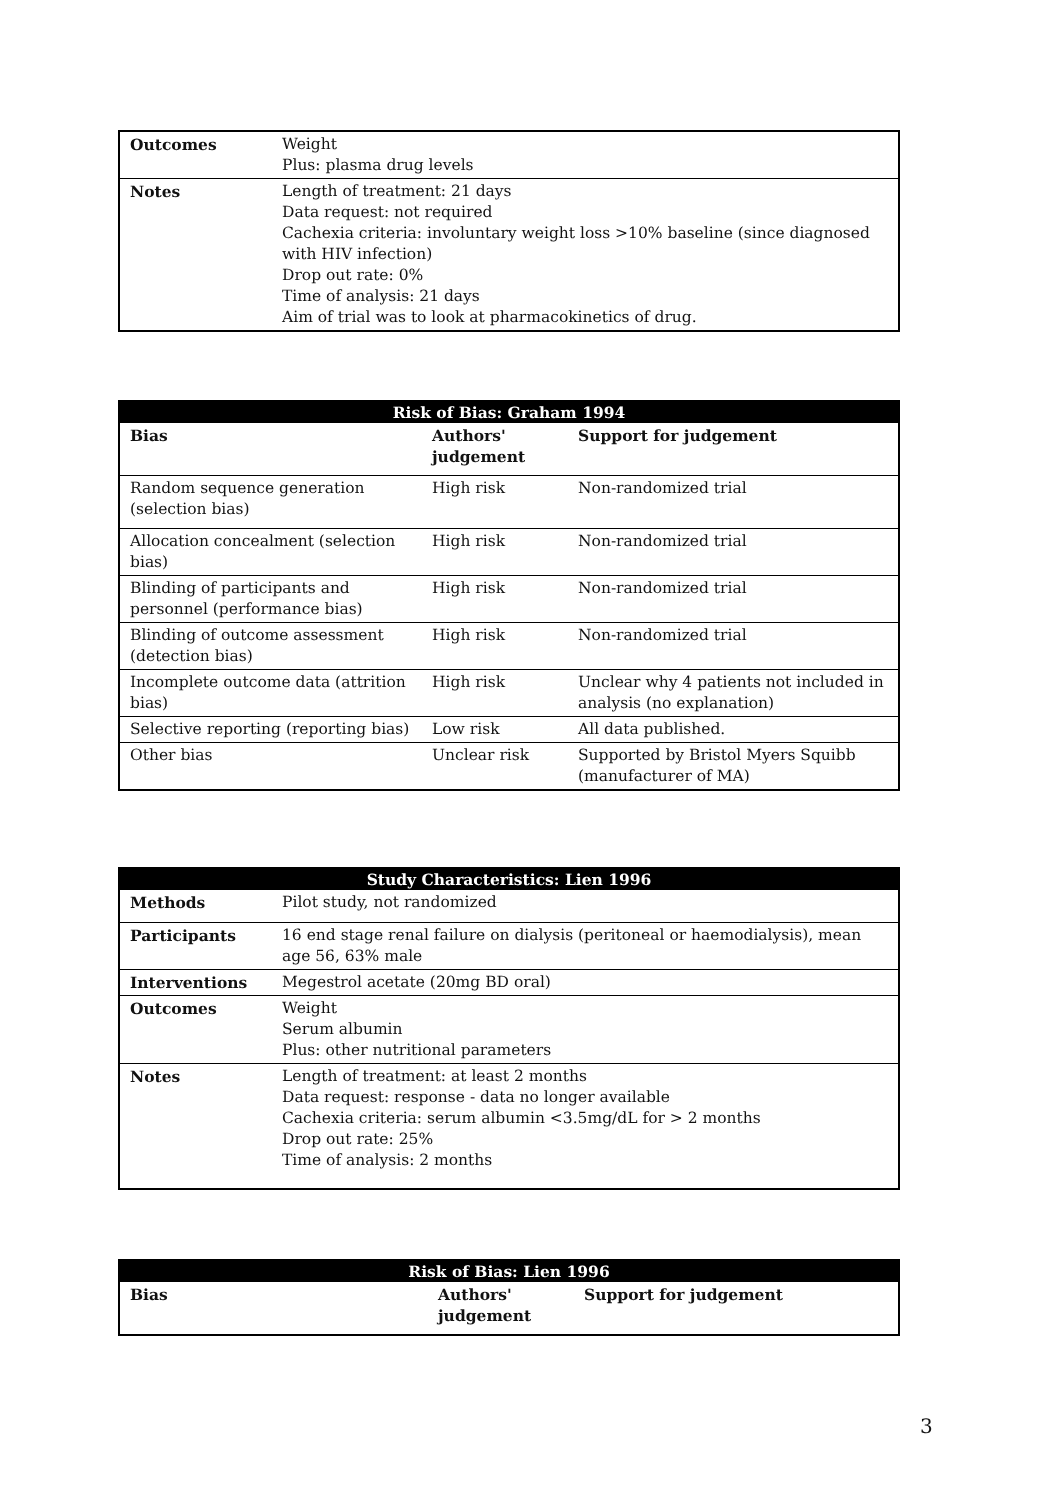| Outcomes | Weight Plus: plasma drug levels |
| Notes | Length of treatment: 21 days Data request: not required Cachexia criteria: involuntary weight loss >10% baseline (since diagnosed with HIV infection) Drop out rate: 0% Time of analysis: 21 days Aim of trial was to look at pharmacokinetics of drug. |
| Risk of Bias: Graham 1994 | | |
| --- | --- | --- |
| Bias | Authors' judgement | Support for judgement |
| Random sequence generation (selection bias) | High risk | Non-randomized trial |
| Allocation concealment (selection bias) | High risk | Non-randomized trial |
| Blinding of participants and personnel (performance bias) | High risk | Non-randomized trial |
| Blinding of outcome assessment (detection bias) | High risk | Non-randomized trial |
| Incomplete outcome data (attrition bias) | High risk | Unclear why 4 patients not included in analysis (no explanation) |
| Selective reporting (reporting bias) | Low risk | All data published. |
| Other bias | Unclear risk | Supported by Bristol Myers Squibb (manufacturer of MA) |
| Study Characteristics: Lien 1996 | |
| --- | --- |
| Methods | Pilot study, not randomized |
| Participants | 16 end stage renal failure on dialysis (peritoneal or haemodialysis), mean age 56, 63% male |
| Interventions | Megestrol acetate (20mg BD oral) |
| Outcomes | Weight Serum albumin Plus: other nutritional parameters |
| Notes | Length of treatment: at least 2 months Data request: response - data no longer available Cachexia criteria: serum albumin <3.5mg/dL for > 2 months Drop out rate: 25% Time of analysis: 2 months |
| Risk of Bias: Lien 1996 | | |
| --- | --- | --- |
| Bias | Authors' judgement | Support for judgement |
3